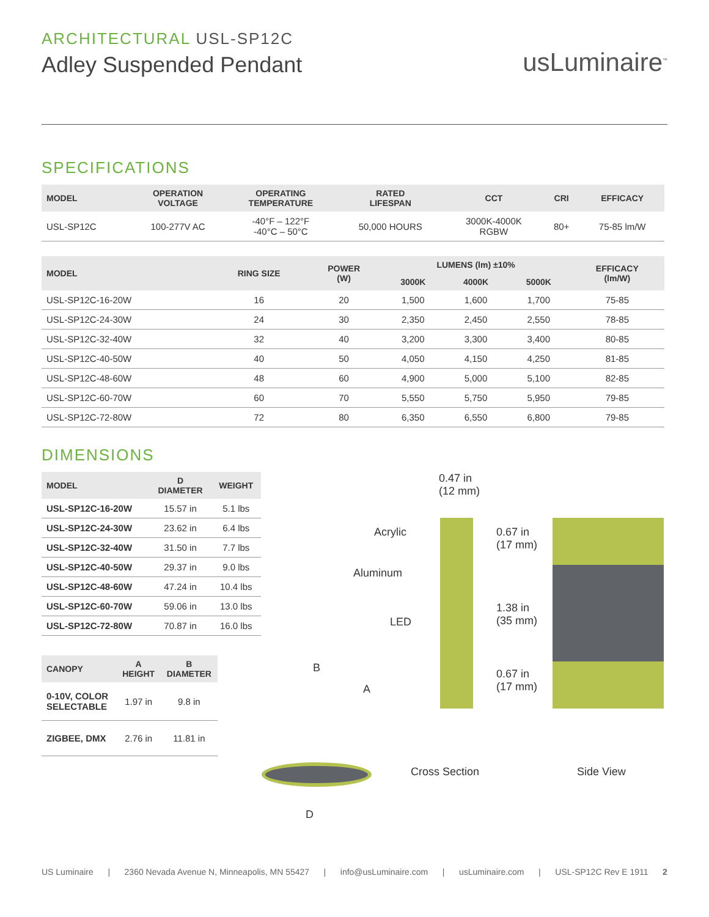ARCHITECTURAL USL-SP12C
Adley Suspended Pendant
usLuminaire<sup>™</sup>
SPECIFICATIONS
| MODEL | OPERATION VOLTAGE | OPERATING TEMPERATURE | RATED LIFESPAN | CCT | CRI | EFFICACY |
| --- | --- | --- | --- | --- | --- | --- |
| USL-SP12C | 100-277V AC | -40°F – 122°F -40°C – 50°C | 50,000 HOURS | 3000K-4000K RGBW | 80+ | 75-85 lm/W |
| MODEL | RING SIZE | POWER (W) | LUMENS (lm) ±10% | | | EFFICACY (lm/W) |
| --- | --- | --- | --- | --- | --- | --- |
| | | | 3000K | 4000K | 5000K | |
| USL-SP12C-16-20W | 16 | 20 | 1,500 | 1,600 | 1,700 | 75-85 |
| USL-SP12C-24-30W | 24 | 30 | 2,350 | 2,450 | 2,550 | 78-85 |
| USL-SP12C-32-40W | 32 | 40 | 3,200 | 3,300 | 3,400 | 80-85 |
| USL-SP12C-40-50W | 40 | 50 | 4,050 | 4,150 | 4,250 | 81-85 |
| USL-SP12C-48-60W | 48 | 60 | 4,900 | 5,000 | 5,100 | 82-85 |
| USL-SP12C-60-70W | 60 | 70 | 5,550 | 5,750 | 5,950 | 79-85 |
| USL-SP12C-72-80W | 72 | 80 | 6,350 | 6,550 | 6,800 | 79-85 |
DIMENSIONS
| MODEL | D DIAMETER | WEIGHT |
| --- | --- | --- |
| USL-SP12C-16-20W | 15.57 in | 5.1 lbs |
| USL-SP12C-24-30W | 23.62 in | 6.4 lbs |
| USL-SP12C-32-40W | 31.50 in | 7.7 lbs |
| USL-SP12C-40-50W | 29.37 in | 9.0 lbs |
| USL-SP12C-48-60W | 47.24 in | 10.4 lbs |
| USL-SP12C-60-70W | 59.06 in | 13.0 lbs |
| USL-SP12C-72-80W | 70.87 in | 16.0 lbs |
| CANOPY | A HEIGHT | B DIAMETER |
| --- | --- | --- |
| 0-10V, COLOR SELECTABLE | 1.97 in | 9.8 in |
| ZIGBEE, DMX | 2.76 in | 11.81 in |
0.47 in
(12 mm)
Acrylic
Aluminum
LED
0.67 in
(17 mm)
1.38 in
(35 mm)
0.67 in
(17 mm)
B
A
D
Cross Section Side View
US Luminaire | 2360 Nevada Avenue N, Minneapolis, MN 55427 | info@usLuminaire.com | usLuminaire.com | USL-SP12C Rev E 1911 2